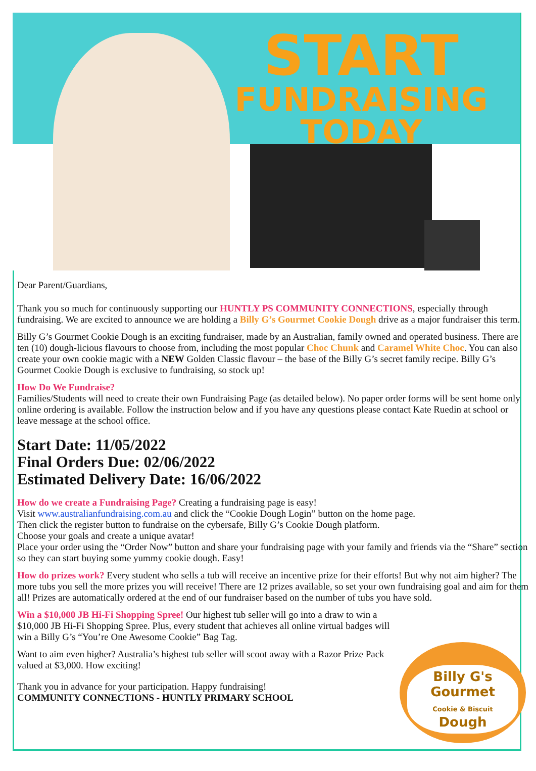START
FUNDRAISING TODAY
Dear Parent/Guardians,
Thank you so much for continuously supporting our HUNTLY PS COMMUNITY CONNECTIONS, especially through fundraising. We are excited to announce we are holding a Billy G’s Gourmet Cookie Dough drive as a major fundraiser this term.
Billy G’s Gourmet Cookie Dough is an exciting fundraiser, made by an Australian, family owned and operated business. There are ten (10) dough-licious flavours to choose from, including the most popular Choc Chunk and Caramel White Choc. You can also create your own cookie magic with a NEW Golden Classic flavour – the base of the Billy G’s secret family recipe. Billy G’s Gourmet Cookie Dough is exclusive to fundraising, so stock up!
How Do We Fundraise?
Families/Students will need to create their own Fundraising Page (as detailed below). No paper order forms will be sent home only online ordering is available. Follow the instruction below and if you have any questions please contact Kate Ruedin at school or leave message at the school office.
Start Date: 11/05/2022
Final Orders Due: 02/06/2022
Estimated Delivery Date: 16/06/2022
How do we create a Fundraising Page? Creating a fundraising page is easy!
Visit www.australianfundraising.com.au and click the “Cookie Dough Login” button on the home page.
Then click the register button to fundraise on the cybersafe, Billy G’s Cookie Dough platform.
Choose your goals and create a unique avatar!
Place your order using the “Order Now” button and share your fundraising page with your family and friends via the “Share” section so they can start buying some yummy cookie dough. Easy!
How do prizes work? Every student who sells a tub will receive an incentive prize for their efforts! But why not aim higher? The more tubs you sell the more prizes you will receive! There are 12 prizes available, so set your own fundraising goal and aim for them all! Prizes are automatically ordered at the end of our fundraiser based on the number of tubs you have sold.
Win a $10,000 JB Hi-Fi Shopping Spree! Our highest tub seller will go into a draw to win a $10,000 JB Hi-Fi Shopping Spree. Plus, every student that achieves all online virtual badges will win a Billy G’s “You’re One Awesome Cookie” Bag Tag.
Want to aim even higher? Australia’s highest tub seller will scoot away with a Razor Prize Pack valued at $3,000. How exciting!
Thank you in advance for your participation. Happy fundraising!
COMMUNITY CONNECTIONS - HUNTLY PRIMARY SCHOOL
Billy G's
Gourmet
Cookie & Biscuit
Dough